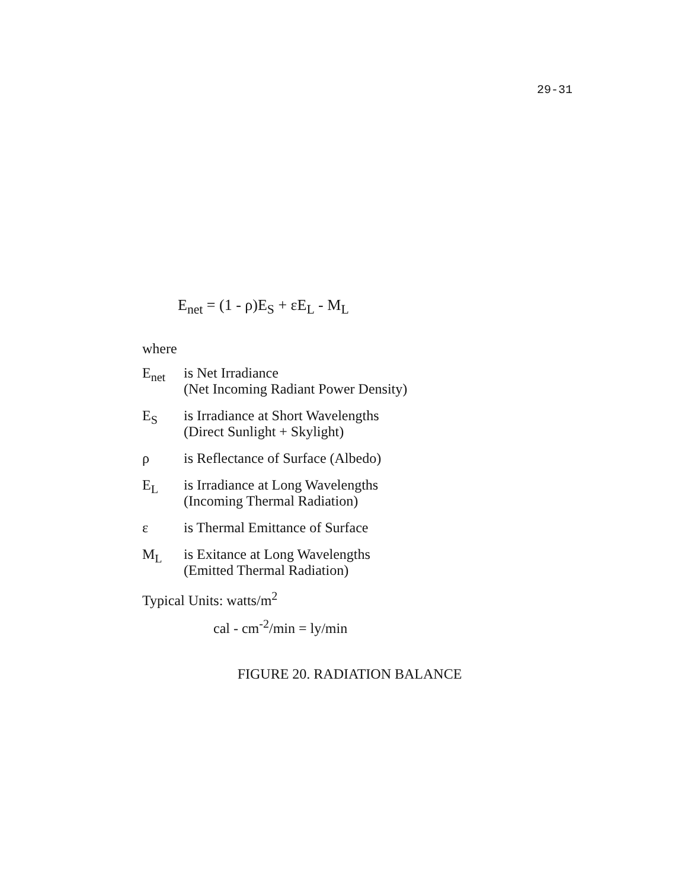29-31
E<sub>net</sub> = (1 - ρ)E<sub>S</sub> + εE<sub>L</sub> - M<sub>L</sub>
where
E<sub>net</sub> is Net Irradiance
(Net Incoming Radiant Power Density)
E<sub>S</sub> is Irradiance at Short Wavelengths
(Direct Sunlight + Skylight)
ρ is Reflectance of Surface (Albedo)
E<sub>L</sub> is Irradiance at Long Wavelengths
(Incoming Thermal Radiation)
ε is Thermal Emittance of Surface
M<sub>L</sub> is Exitance at Long Wavelengths
(Emitted Thermal Radiation)
Typical Units: watts/m<sup>2</sup>
cal - cm<sup>-2</sup>/min = ly/min
FIGURE 20. RADIATION BALANCE